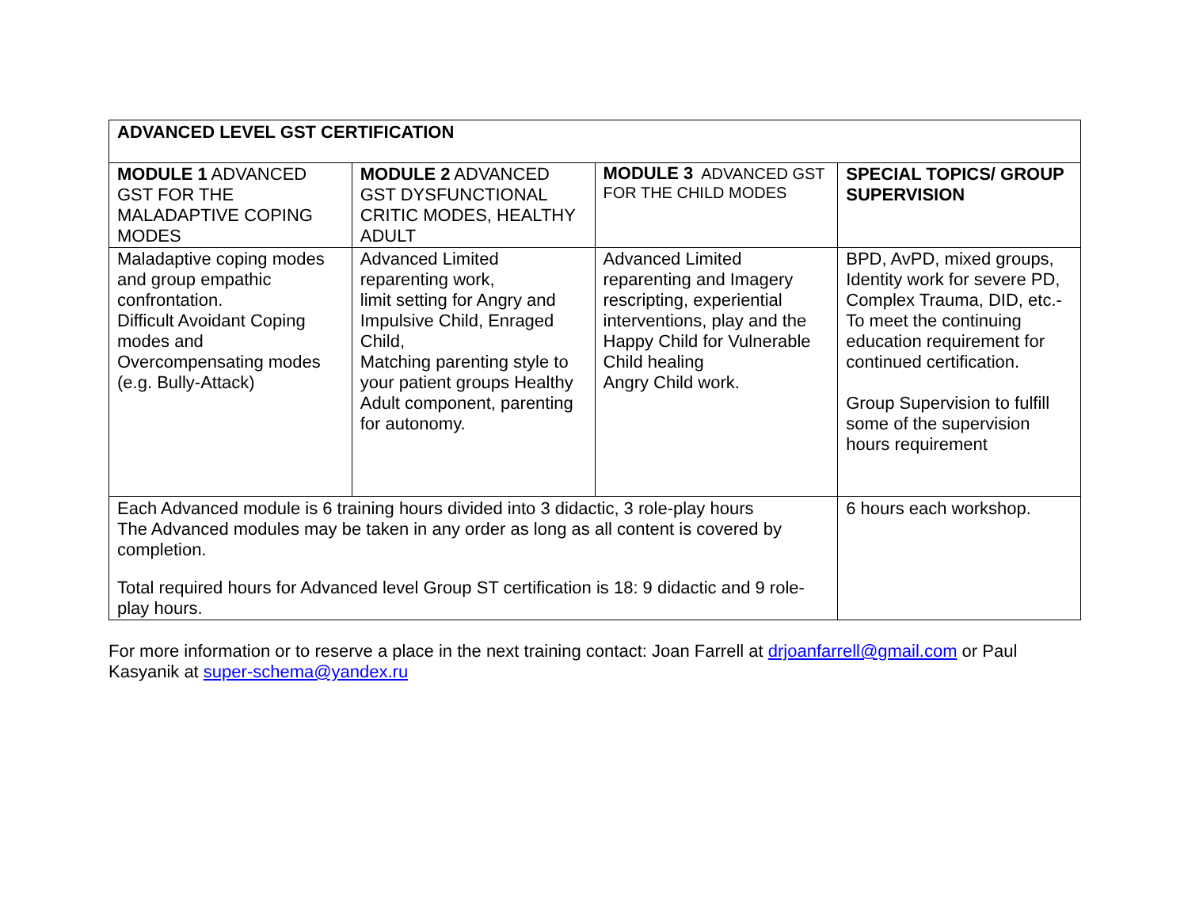| ADVANCED LEVEL GST CERTIFICATION | | | |
| --- | --- | --- | --- |
| MODULE 1 ADVANCED GST FOR THE MALADAPTIVE COPING MODES | MODULE 2 ADVANCED GST DYSFUNCTIONAL CRITIC MODES, HEALTHY ADULT | MODULE 3 ADVANCED GST FOR THE CHILD MODES | SPECIAL TOPICS/ GROUP SUPERVISION |
| Maladaptive coping modes and group empathic confrontation. Difficult Avoidant Coping modes and Overcompensating modes (e.g. Bully-Attack) | Advanced Limited reparenting work, limit setting for Angry and Impulsive Child, Enraged Child, Matching parenting style to your patient groups Healthy Adult component, parenting for autonomy. | Advanced Limited reparenting and Imagery rescripting, experiential interventions, play and the Happy Child for Vulnerable Child healing Angry Child work. | BPD, AvPD, mixed groups, Identity work for severe PD, Complex Trauma, DID, etc.- To meet the continuing education requirement for continued certification. Group Supervision to fulfill some of the supervision hours requirement |
| Each Advanced module is 6 training hours divided into 3 didactic, 3 role-play hours The Advanced modules may be taken in any order as long as all content is covered by completion. Total required hours for Advanced level Group ST certification is 18: 9 didactic and 9 role-play hours. | | | 6 hours each workshop. |
For more information or to reserve a place in the next training contact: Joan Farrell at drjoanfarrell@gmail.com or Paul Kasyanik at super-schema@yandex.ru